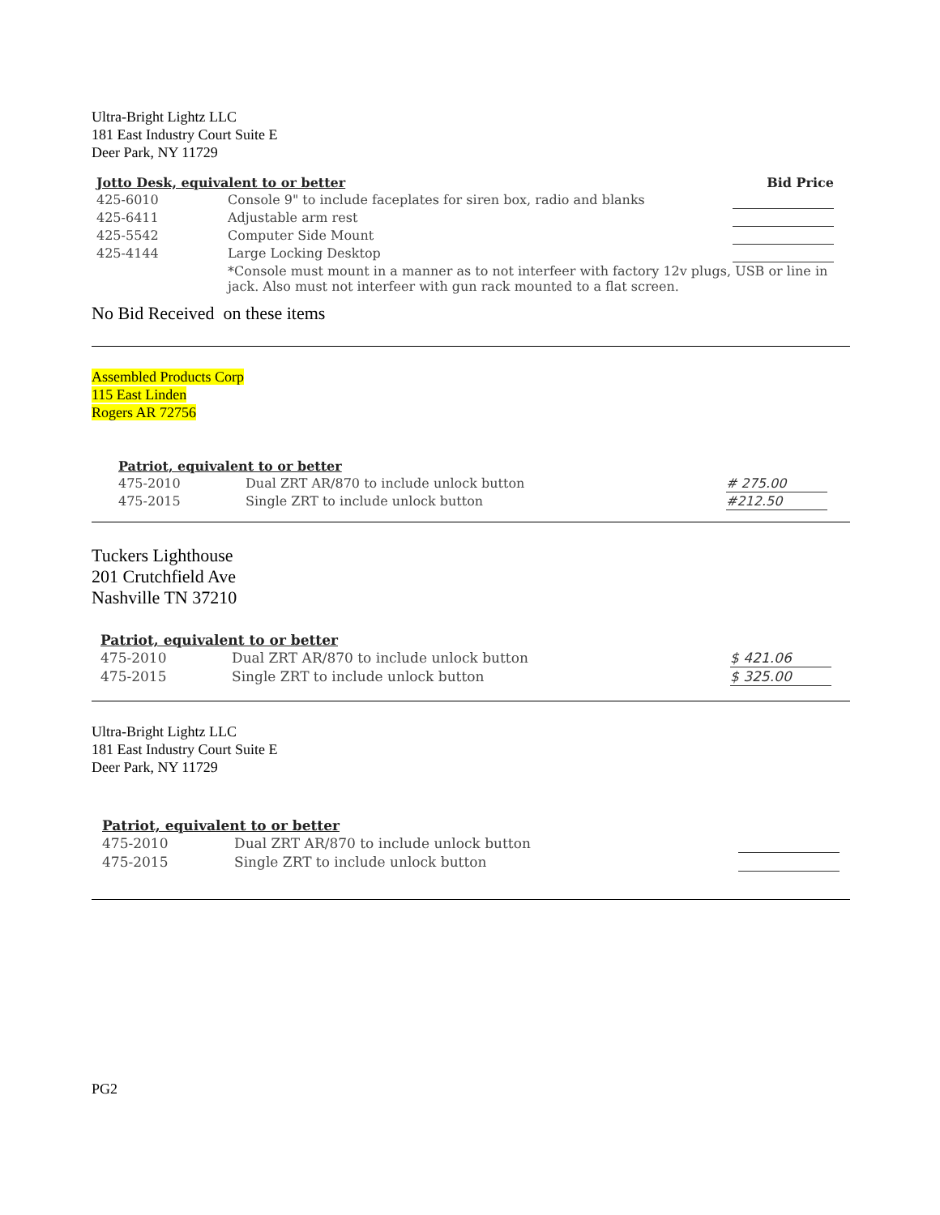Ultra-Bright Lightz LLC
181 East Industry Court Suite E
Deer Park, NY 11729
| Jotto Desk, equivalent to or better | | Bid Price |
| --- | --- | --- |
| 425-6010 | Console 9" to include faceplates for siren box, radio and blanks | |
| 425-6411 | Adjustable arm rest | |
| 425-5542 | Computer Side Mount | |
| 425-4144 | Large Locking Desktop | |
| | *Console must mount in a manner as to not interfeer with factory 12v plugs, USB or line in jack. Also must not interfeer with gun rack mounted to a flat screen. | |
No Bid Received on these items
Assembled Products Corp
115 East Linden
Rogers AR 72756
| Patriot, equivalent to or better | | |
| --- | --- | --- |
| 475-2010 | Dual ZRT AR/870 to include unlock button | # 275.00 |
| 475-2015 | Single ZRT to include unlock button | #212.50 |
Tuckers Lighthouse
201 Crutchfield Ave
Nashville TN 37210
| Patriot, equivalent to or better | | |
| --- | --- | --- |
| 475-2010 | Dual ZRT AR/870 to include unlock button | $ 421.06 |
| 475-2015 | Single ZRT to include unlock button | $ 325.00 |
Ultra-Bright Lightz LLC
181 East Industry Court Suite E
Deer Park, NY 11729
| Patriot, equivalent to or better | | |
| --- | --- | --- |
| 475-2010 | Dual ZRT AR/870 to include unlock button | |
| 475-2015 | Single ZRT to include unlock button | |
PG2